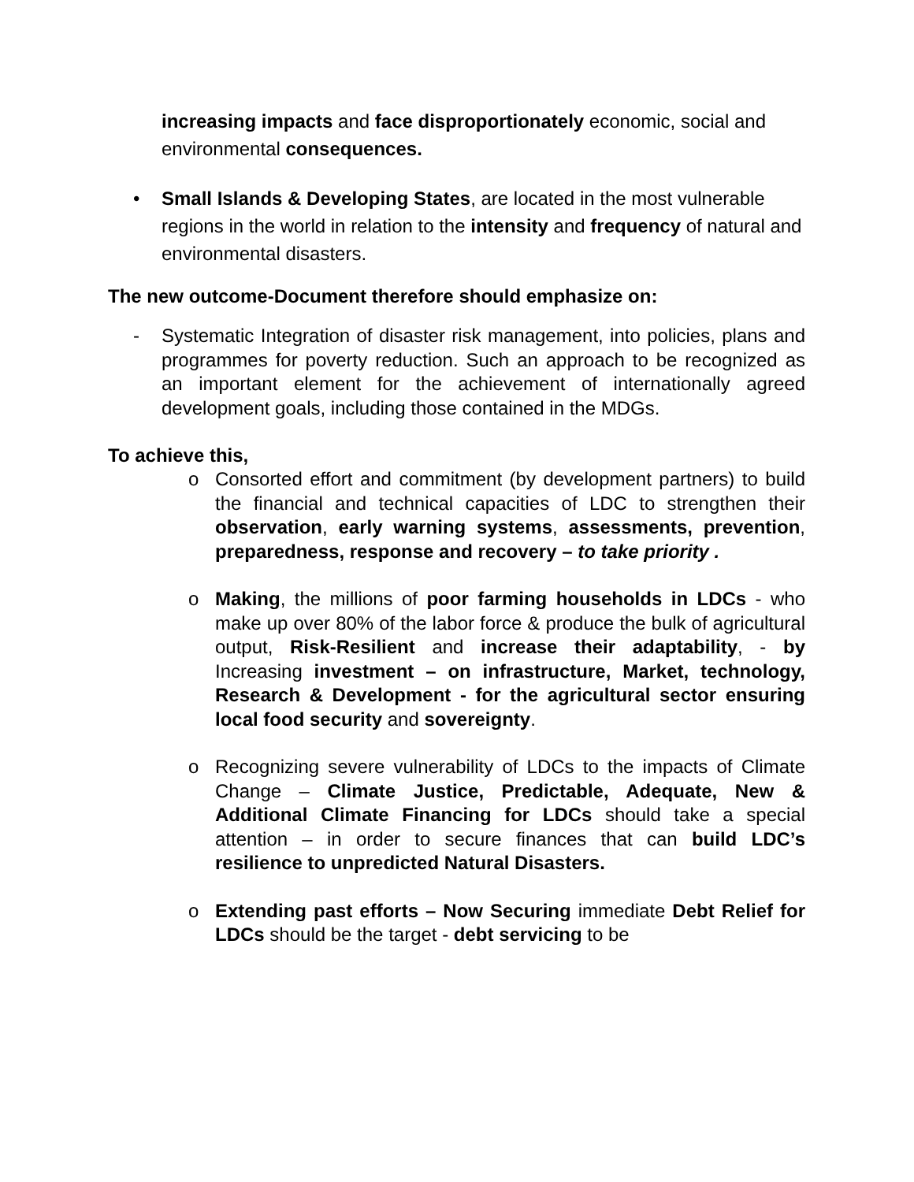increasing impacts and face disproportionately economic, social and environmental consequences.
• Small Islands & Developing States, are located in the most vulnerable regions in the world in relation to the intensity and frequency of natural and environmental disasters.
The new outcome-Document therefore should emphasize on:
- Systematic Integration of disaster risk management, into policies, plans and programmes for poverty reduction. Such an approach to be recognized as an important element for the achievement of internationally agreed development goals, including those contained in the MDGs.
To achieve this,
o Consorted effort and commitment (by development partners) to build the financial and technical capacities of LDC to strengthen their observation, early warning systems, assessments, prevention, preparedness, response and recovery – to take priority .
o Making, the millions of poor farming households in LDCs - who make up over 80% of the labor force & produce the bulk of agricultural output, Risk-Resilient and increase their adaptability, - by Increasing investment – on infrastructure, Market, technology, Research & Development - for the agricultural sector ensuring local food security and sovereignty.
o Recognizing severe vulnerability of LDCs to the impacts of Climate Change – Climate Justice, Predictable, Adequate, New & Additional Climate Financing for LDCs should take a special attention – in order to secure finances that can build LDC’s resilience to unpredicted Natural Disasters.
o Extending past efforts – Now Securing immediate Debt Relief for LDCs should be the target - debt servicing to be